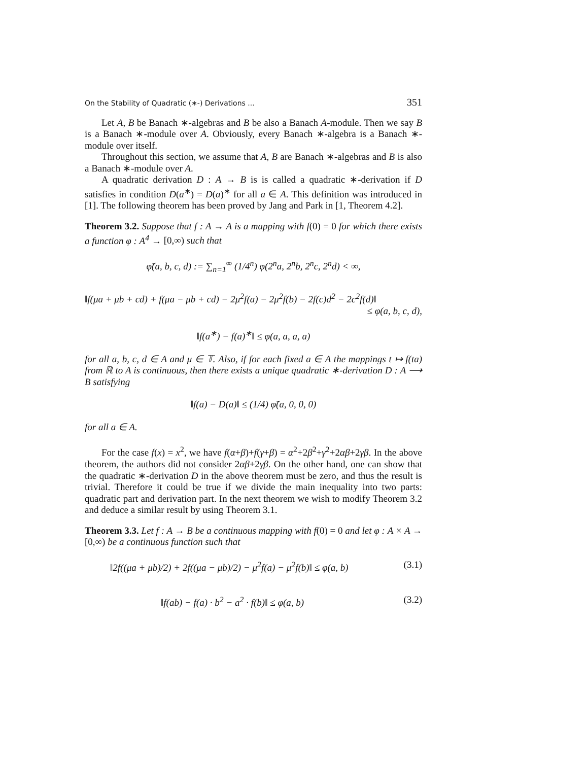On the Stability of Quadratic (∗-) Derivations ... 351
Let A, B be Banach ∗-algebras and B be also a Banach A-module. Then we say B is a Banach ∗-module over A. Obviously, every Banach ∗-algebra is a Banach ∗-module over itself.
Throughout this section, we assume that A, B are Banach ∗-algebras and B is also a Banach ∗-module over A.
A quadratic derivation D : A → B is is called a quadratic ∗-derivation if D satisfies in condition D(a<sup>∗</sup>) = D(a)<sup>∗</sup> for all a ∈ A. This definition was introduced in [1]. The following theorem has been proved by Jang and Park in [1, Theorem 4.2].
Theorem 3.2. Suppose that f : A → A is a mapping with f(0) = 0 for which there exists a function φ : A<sup>4</sup> → [0,∞) such that
φ̃(a, b, c, d) := ∑<sub>n=1</sub><sup>∞</sup> (1/4<sup>n</sup>) φ(2<sup>n</sup>a, 2<sup>n</sup>b, 2<sup>n</sup>c, 2<sup>n</sup>d) < ∞,
‖f(μa + μb + cd) + f(μa − μb + cd) − 2μ<sup>2</sup>f(a) − 2μ<sup>2</sup>f(b) − 2f(c)d<sup>2</sup> − 2c<sup>2</sup>f(d)‖
≤ φ(a, b, c, d),
‖f(a<sup>∗</sup>) − f(a)<sup>∗</sup>‖ ≤ φ(a, a, a, a)
for all a, b, c, d ∈ A and μ ∈ 𝕋. Also, if for each fixed a ∈ A the mappings t ↦ f(ta) from ℝ to A is continuous, then there exists a unique quadratic ∗-derivation D : A ⟶ B satisfying
‖f(a) − D(a)‖ ≤ (1/4) φ̃(a, 0, 0, 0)
for all a ∈ A.
For the case f(x) = x<sup>2</sup>, we have f(α+β)+f(γ+β) = α<sup>2</sup>+2β<sup>2</sup>+γ<sup>2</sup>+2αβ+2γβ. In the above theorem, the authors did not consider 2αβ+2γβ. On the other hand, one can show that the quadratic ∗-derivation D in the above theorem must be zero, and thus the result is trivial. Therefore it could be true if we divide the main inequality into two parts: quadratic part and derivation part. In the next theorem we wish to modify Theorem 3.2 and deduce a similar result by using Theorem 3.1.
Theorem 3.3. Let f : A → B be a continuous mapping with f(0) = 0 and let φ : A × A → [0,∞) be a continuous function such that
‖2f((μa + μb)/2) + 2f((μa − μb)/2) − μ<sup>2</sup>f(a) − μ<sup>2</sup>f(b)‖ ≤ φ(a, b) (3.1)
‖f(ab) − f(a) · b<sup>2</sup> − a<sup>2</sup> · f(b)‖ ≤ φ(a, b) (3.2)